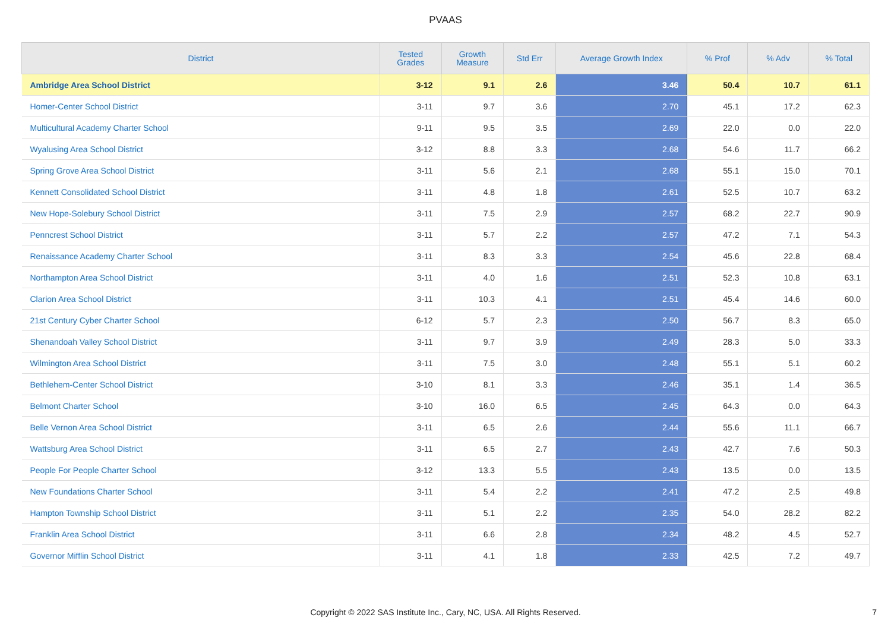PVAAS
| District | Tested Grades | Growth Measure | Std Err | Average Growth Index | % Prof | % Adv | % Total |
| --- | --- | --- | --- | --- | --- | --- | --- |
| Ambridge Area School District | 3-12 | 9.1 | 2.6 | 3.46 | 50.4 | 10.7 | 61.1 |
| Homer-Center School District | 3-11 | 9.7 | 3.6 | 2.70 | 45.1 | 17.2 | 62.3 |
| Multicultural Academy Charter School | 9-11 | 9.5 | 3.5 | 2.69 | 22.0 | 0.0 | 22.0 |
| Wyalusing Area School District | 3-12 | 8.8 | 3.3 | 2.68 | 54.6 | 11.7 | 66.2 |
| Spring Grove Area School District | 3-11 | 5.6 | 2.1 | 2.68 | 55.1 | 15.0 | 70.1 |
| Kennett Consolidated School District | 3-11 | 4.8 | 1.8 | 2.61 | 52.5 | 10.7 | 63.2 |
| New Hope-Solebury School District | 3-11 | 7.5 | 2.9 | 2.57 | 68.2 | 22.7 | 90.9 |
| Penncrest School District | 3-11 | 5.7 | 2.2 | 2.57 | 47.2 | 7.1 | 54.3 |
| Renaissance Academy Charter School | 3-11 | 8.3 | 3.3 | 2.54 | 45.6 | 22.8 | 68.4 |
| Northampton Area School District | 3-11 | 4.0 | 1.6 | 2.51 | 52.3 | 10.8 | 63.1 |
| Clarion Area School District | 3-11 | 10.3 | 4.1 | 2.51 | 45.4 | 14.6 | 60.0 |
| 21st Century Cyber Charter School | 6-12 | 5.7 | 2.3 | 2.50 | 56.7 | 8.3 | 65.0 |
| Shenandoah Valley School District | 3-11 | 9.7 | 3.9 | 2.49 | 28.3 | 5.0 | 33.3 |
| Wilmington Area School District | 3-11 | 7.5 | 3.0 | 2.48 | 55.1 | 5.1 | 60.2 |
| Bethlehem-Center School District | 3-10 | 8.1 | 3.3 | 2.46 | 35.1 | 1.4 | 36.5 |
| Belmont Charter School | 3-10 | 16.0 | 6.5 | 2.45 | 64.3 | 0.0 | 64.3 |
| Belle Vernon Area School District | 3-11 | 6.5 | 2.6 | 2.44 | 55.6 | 11.1 | 66.7 |
| Wattsburg Area School District | 3-11 | 6.5 | 2.7 | 2.43 | 42.7 | 7.6 | 50.3 |
| People For People Charter School | 3-12 | 13.3 | 5.5 | 2.43 | 13.5 | 0.0 | 13.5 |
| New Foundations Charter School | 3-11 | 5.4 | 2.2 | 2.41 | 47.2 | 2.5 | 49.8 |
| Hampton Township School District | 3-11 | 5.1 | 2.2 | 2.35 | 54.0 | 28.2 | 82.2 |
| Franklin Area School District | 3-11 | 6.6 | 2.8 | 2.34 | 48.2 | 4.5 | 52.7 |
| Governor Mifflin School District | 3-11 | 4.1 | 1.8 | 2.33 | 42.5 | 7.2 | 49.7 |
Copyright © 2022 SAS Institute Inc., Cary, NC, USA. All Rights Reserved. 7